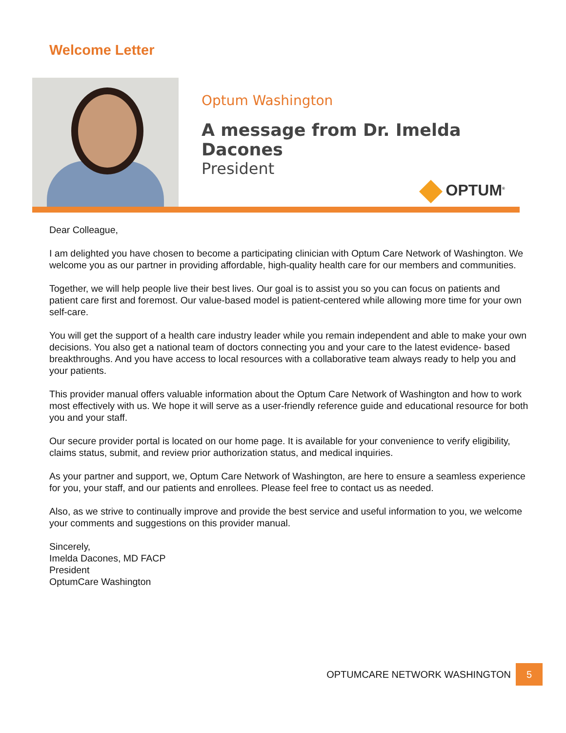Welcome Letter
Optum Washington
A message from Dr. Imelda Dacones
President
OPTUM<sup>®</sup>
Dear Colleague,
I am delighted you have chosen to become a participating clinician with Optum Care Network of Washington. We welcome you as our partner in providing affordable, high-quality health care for our members and communities.
Together, we will help people live their best lives. Our goal is to assist you so you can focus on patients and patient care first and foremost. Our value-based model is patient-centered while allowing more time for your own self-care.
You will get the support of a health care industry leader while you remain independent and able to make your own decisions. You also get a national team of doctors connecting you and your care to the latest evidence- based breakthroughs. And you have access to local resources with a collaborative team always ready to help you and your patients.
This provider manual offers valuable information about the Optum Care Network of Washington and how to work most effectively with us. We hope it will serve as a user-friendly reference guide and educational resource for both you and your staff.
Our secure provider portal is located on our home page. It is available for your convenience to verify eligibility, claims status, submit, and review prior authorization status, and medical inquiries.
As your partner and support, we, Optum Care Network of Washington, are here to ensure a seamless experience for you, your staff, and our patients and enrollees. Please feel free to contact us as needed.
Also, as we strive to continually improve and provide the best service and useful information to you, we welcome your comments and suggestions on this provider manual.
Sincerely,
Imelda Dacones, MD FACP
President
OptumCare Washington
OPTUMCARE NETWORK WASHINGTON
5